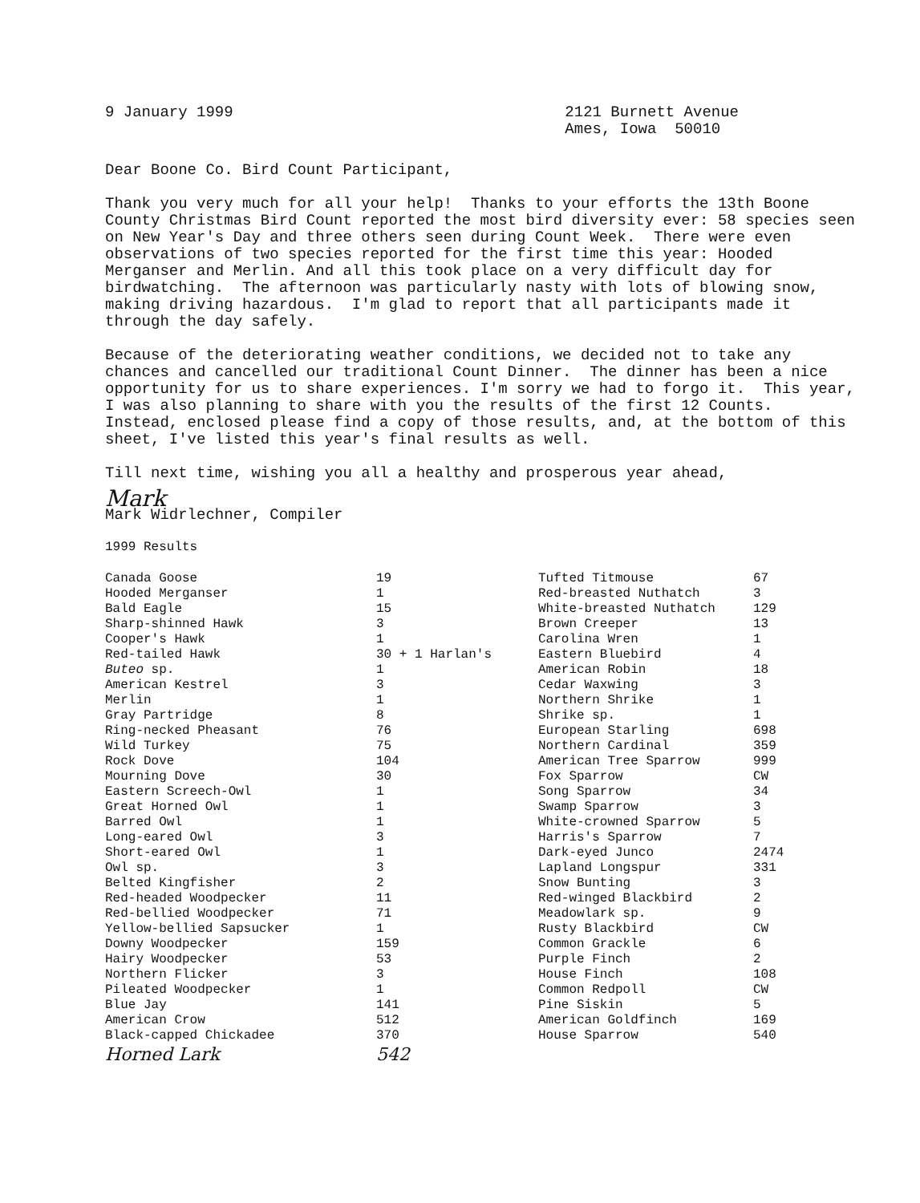9 January 1999 2121 Burnett Avenue
Ames, Iowa 50010
Dear Boone Co. Bird Count Participant,
Thank you very much for all your help! Thanks to your efforts the 13th Boone County Christmas Bird Count reported the most bird diversity ever: 58 species seen on New Year's Day and three others seen during Count Week. There were even observations of two species reported for the first time this year: Hooded Merganser and Merlin. And all this took place on a very difficult day for birdwatching. The afternoon was particularly nasty with lots of blowing snow, making driving hazardous. I'm glad to report that all participants made it through the day safely.
Because of the deteriorating weather conditions, we decided not to take any chances and cancelled our traditional Count Dinner. The dinner has been a nice opportunity for us to share experiences. I'm sorry we had to forgo it. This year, I was also planning to share with you the results of the first 12 Counts. Instead, enclosed please find a copy of those results, and, at the bottom of this sheet, I've listed this year's final results as well.
Till next time, wishing you all a healthy and prosperous year ahead,
Mark
Mark Widrlechner, Compiler
1999 Results
| Canada Goose | 19 | Tufted Titmouse | 67 |
| Hooded Merganser | 1 | Red-breasted Nuthatch | 3 |
| Bald Eagle | 15 | White-breasted Nuthatch | 129 |
| Sharp-shinned Hawk | 3 | Brown Creeper | 13 |
| Cooper's Hawk | 1 | Carolina Wren | 1 |
| Red-tailed Hawk | 30 + 1 Harlan's | Eastern Bluebird | 4 |
| Buteo sp. | 1 | American Robin | 18 |
| American Kestrel | 3 | Cedar Waxwing | 3 |
| Merlin | 1 | Northern Shrike | 1 |
| Gray Partridge | 8 | Shrike sp. | 1 |
| Ring-necked Pheasant | 76 | European Starling | 698 |
| Wild Turkey | 75 | Northern Cardinal | 359 |
| Rock Dove | 104 | American Tree Sparrow | 999 |
| Mourning Dove | 30 | Fox Sparrow | CW |
| Eastern Screech-Owl | 1 | Song Sparrow | 34 |
| Great Horned Owl | 1 | Swamp Sparrow | 3 |
| Barred Owl | 1 | White-crowned Sparrow | 5 |
| Long-eared Owl | 3 | Harris's Sparrow | 7 |
| Short-eared Owl | 1 | Dark-eyed Junco | 2474 |
| Owl sp. | 3 | Lapland Longspur | 331 |
| Belted Kingfisher | 2 | Snow Bunting | 3 |
| Red-headed Woodpecker | 11 | Red-winged Blackbird | 2 |
| Red-bellied Woodpecker | 71 | Meadowlark sp. | 9 |
| Yellow-bellied Sapsucker | 1 | Rusty Blackbird | CW |
| Downy Woodpecker | 159 | Common Grackle | 6 |
| Hairy Woodpecker | 53 | Purple Finch | 2 |
| Northern Flicker | 3 | House Finch | 108 |
| Pileated Woodpecker | 1 | Common Redpoll | CW |
| Blue Jay | 141 | Pine Siskin | 5 |
| American Crow | 512 | American Goldfinch | 169 |
| Black-capped Chickadee | 370 | House Sparrow | 540 |
| Horned Lark | 542 | | |